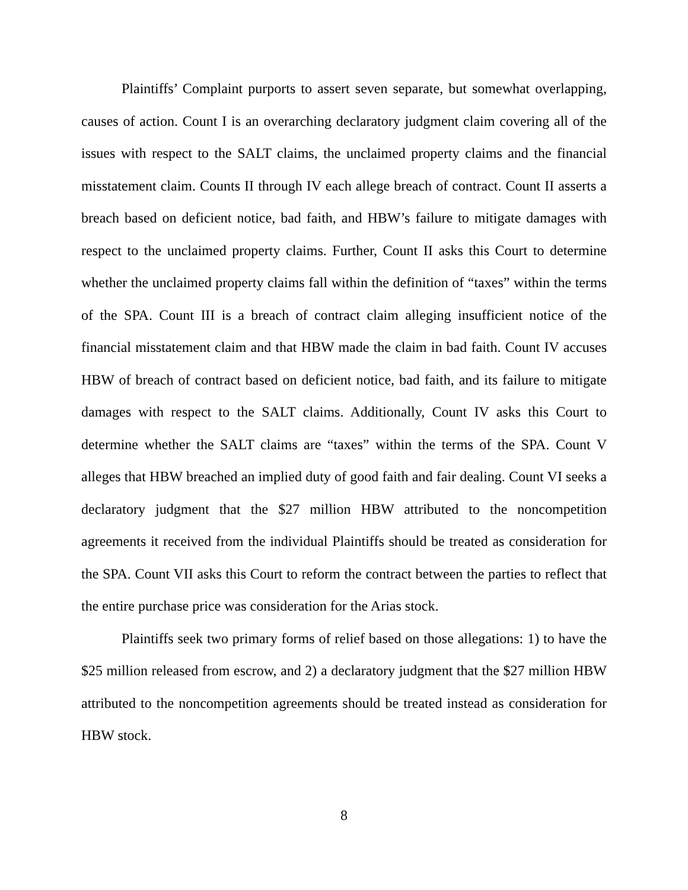Plaintiffs’ Complaint purports to assert seven separate, but somewhat overlapping, causes of action. Count I is an overarching declaratory judgment claim covering all of the issues with respect to the SALT claims, the unclaimed property claims and the financial misstatement claim. Counts II through IV each allege breach of contract. Count II asserts a breach based on deficient notice, bad faith, and HBW’s failure to mitigate damages with respect to the unclaimed property claims. Further, Count II asks this Court to determine whether the unclaimed property claims fall within the definition of “taxes” within the terms of the SPA. Count III is a breach of contract claim alleging insufficient notice of the financial misstatement claim and that HBW made the claim in bad faith. Count IV accuses HBW of breach of contract based on deficient notice, bad faith, and its failure to mitigate damages with respect to the SALT claims. Additionally, Count IV asks this Court to determine whether the SALT claims are “taxes” within the terms of the SPA. Count V alleges that HBW breached an implied duty of good faith and fair dealing. Count VI seeks a declaratory judgment that the $27 million HBW attributed to the noncompetition agreements it received from the individual Plaintiffs should be treated as consideration for the SPA. Count VII asks this Court to reform the contract between the parties to reflect that the entire purchase price was consideration for the Arias stock.
Plaintiffs seek two primary forms of relief based on those allegations: 1) to have the $25 million released from escrow, and 2) a declaratory judgment that the $27 million HBW attributed to the noncompetition agreements should be treated instead as consideration for HBW stock.
8